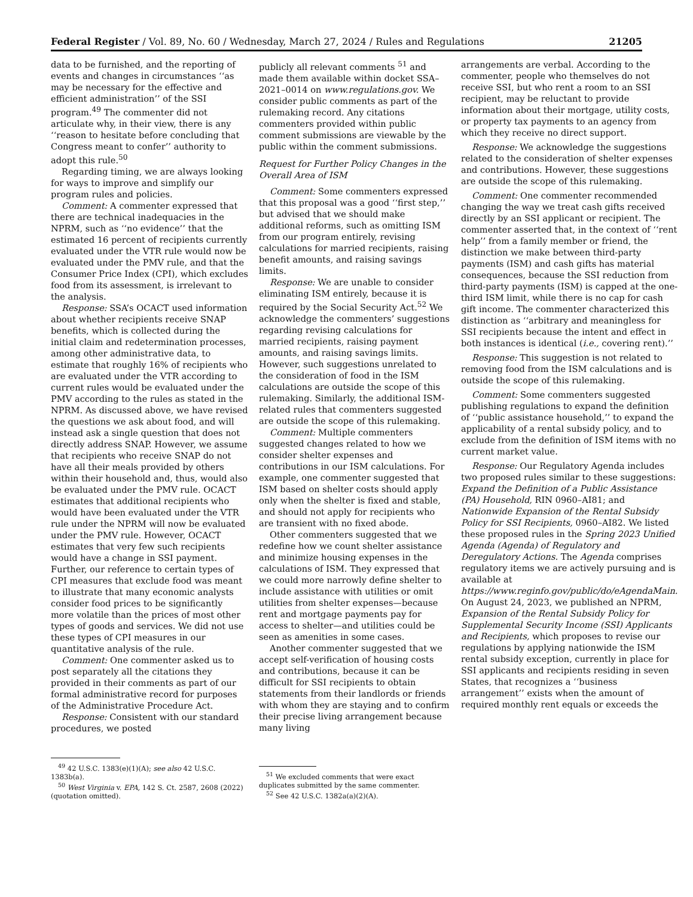Federal Register / Vol. 89, No. 60 / Wednesday, March 27, 2024 / Rules and Regulations 21205
data to be furnished, and the reporting of events and changes in circumstances ‘‘as may be necessary for the effective and efficient administration’’ of the SSI program.<sup>49</sup> The commenter did not articulate why, in their view, there is any ‘‘reason to hesitate before concluding that Congress meant to confer’’ authority to adopt this rule.<sup>50</sup>
Regarding timing, we are always looking for ways to improve and simplify our program rules and policies.
Comment: A commenter expressed that there are technical inadequacies in the NPRM, such as ‘‘no evidence’’ that the estimated 16 percent of recipients currently evaluated under the VTR rule would now be evaluated under the PMV rule, and that the Consumer Price Index (CPI), which excludes food from its assessment, is irrelevant to the analysis.
Response: SSA’s OCACT used information about whether recipients receive SNAP benefits, which is collected during the initial claim and redetermination processes, among other administrative data, to estimate that roughly 16% of recipients who are evaluated under the VTR according to current rules would be evaluated under the PMV according to the rules as stated in the NPRM. As discussed above, we have revised the questions we ask about food, and will instead ask a single question that does not directly address SNAP. However, we assume that recipients who receive SNAP do not have all their meals provided by others within their household and, thus, would also be evaluated under the PMV rule. OCACT estimates that additional recipients who would have been evaluated under the VTR rule under the NPRM will now be evaluated under the PMV rule. However, OCACT estimates that very few such recipients would have a change in SSI payment. Further, our reference to certain types of CPI measures that exclude food was meant to illustrate that many economic analysts consider food prices to be significantly more volatile than the prices of most other types of goods and services. We did not use these types of CPI measures in our quantitative analysis of the rule.
Comment: One commenter asked us to post separately all the citations they provided in their comments as part of our formal administrative record for purposes of the Administrative Procedure Act.
Response: Consistent with our standard procedures, we posted
<sup>49</sup> 42 U.S.C. 1383(e)(1)(A); see also 42 U.S.C. 1383b(a).
<sup>50</sup> West Virginia v. EPA, 142 S. Ct. 2587, 2608 (2022) (quotation omitted).
publicly all relevant comments <sup>51</sup> and made them available within docket SSA–2021–0014 on www.regulations.gov. We consider public comments as part of the rulemaking record. Any citations commenters provided within public comment submissions are viewable by the public within the comment submissions.
Request for Further Policy Changes in the Overall Area of ISM
Comment: Some commenters expressed that this proposal was a good ‘‘first step,’’ but advised that we should make additional reforms, such as omitting ISM from our program entirely, revising calculations for married recipients, raising benefit amounts, and raising savings limits.
Response: We are unable to consider eliminating ISM entirely, because it is required by the Social Security Act.<sup>52</sup> We acknowledge the commenters’ suggestions regarding revising calculations for married recipients, raising payment amounts, and raising savings limits. However, such suggestions unrelated to the consideration of food in the ISM calculations are outside the scope of this rulemaking. Similarly, the additional ISM-related rules that commenters suggested are outside the scope of this rulemaking.
Comment: Multiple commenters suggested changes related to how we consider shelter expenses and contributions in our ISM calculations. For example, one commenter suggested that ISM based on shelter costs should apply only when the shelter is fixed and stable, and should not apply for recipients who are transient with no fixed abode.
Other commenters suggested that we redefine how we count shelter assistance and minimize housing expenses in the calculations of ISM. They expressed that we could more narrowly define shelter to include assistance with utilities or omit utilities from shelter expenses—because rent and mortgage payments pay for access to shelter—and utilities could be seen as amenities in some cases.
Another commenter suggested that we accept self-verification of housing costs and contributions, because it can be difficult for SSI recipients to obtain statements from their landlords or friends with whom they are staying and to confirm their precise living arrangement because many living
<sup>51</sup> We excluded comments that were exact duplicates submitted by the same commenter.
<sup>52</sup> See 42 U.S.C. 1382a(a)(2)(A).
arrangements are verbal. According to the commenter, people who themselves do not receive SSI, but who rent a room to an SSI recipient, may be reluctant to provide information about their mortgage, utility costs, or property tax payments to an agency from which they receive no direct support.
Response: We acknowledge the suggestions related to the consideration of shelter expenses and contributions. However, these suggestions are outside the scope of this rulemaking.
Comment: One commenter recommended changing the way we treat cash gifts received directly by an SSI applicant or recipient. The commenter asserted that, in the context of ‘‘rent help’’ from a family member or friend, the distinction we make between third-party payments (ISM) and cash gifts has material consequences, because the SSI reduction from third-party payments (ISM) is capped at the one-third ISM limit, while there is no cap for cash gift income. The commenter characterized this distinction as ‘‘arbitrary and meaningless for SSI recipients because the intent and effect in both instances is identical (i.e., covering rent).’’
Response: This suggestion is not related to removing food from the ISM calculations and is outside the scope of this rulemaking.
Comment: Some commenters suggested publishing regulations to expand the definition of ‘‘public assistance household,’’ to expand the applicability of a rental subsidy policy, and to exclude from the definition of ISM items with no current market value.
Response: Our Regulatory Agenda includes two proposed rules similar to these suggestions: Expand the Definition of a Public Assistance (PA) Household, RIN 0960–AI81; and Nationwide Expansion of the Rental Subsidy Policy for SSI Recipients, 0960–AI82. We listed these proposed rules in the Spring 2023 Unified Agenda (Agenda) of Regulatory and Deregulatory Actions. The Agenda comprises regulatory items we are actively pursuing and is available at https://www.reginfo.gov/public/do/eAgendaMain. On August 24, 2023, we published an NPRM, Expansion of the Rental Subsidy Policy for Supplemental Security Income (SSI) Applicants and Recipients, which proposes to revise our regulations by applying nationwide the ISM rental subsidy exception, currently in place for SSI applicants and recipients residing in seven States, that recognizes a ‘‘business arrangement’’ exists when the amount of required monthly rent equals or exceeds the